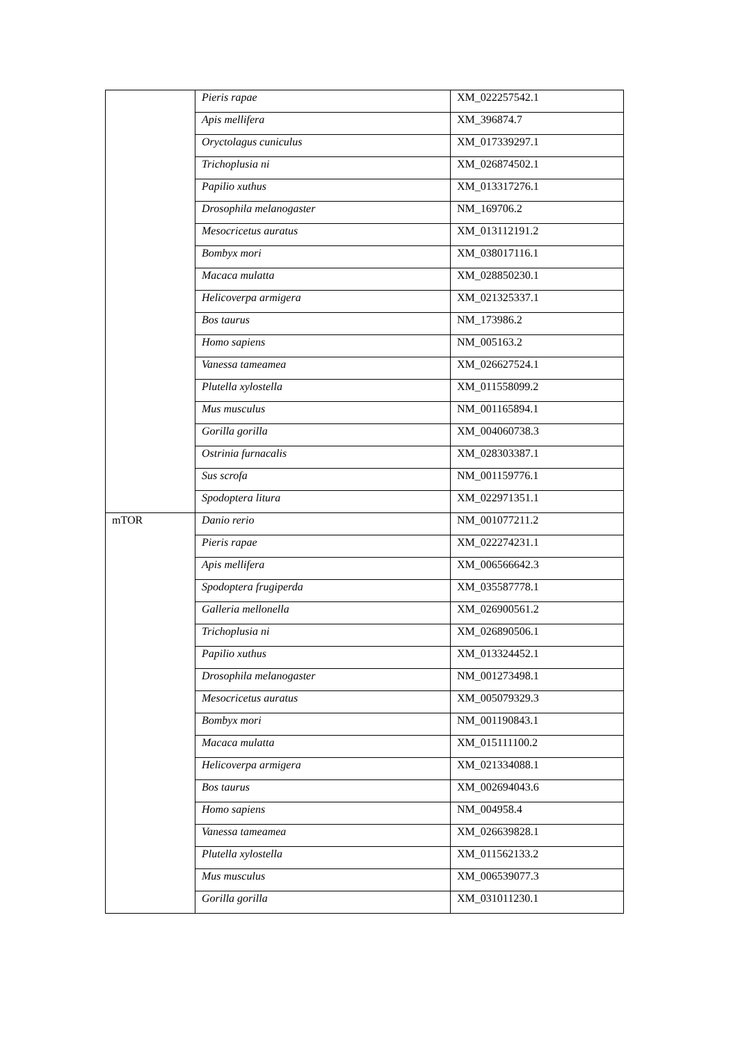| | Pieris rapae | XM_022257542.1 |
| | Apis mellifera | XM_396874.7 |
| | Oryctolagus cuniculus | XM_017339297.1 |
| | Trichoplusia ni | XM_026874502.1 |
| | Papilio xuthus | XM_013317276.1 |
| | Drosophila melanogaster | NM_169706.2 |
| | Mesocricetus auratus | XM_013112191.2 |
| | Bombyx mori | XM_038017116.1 |
| | Macaca mulatta | XM_028850230.1 |
| | Helicoverpa armigera | XM_021325337.1 |
| | Bos taurus | NM_173986.2 |
| | Homo sapiens | NM_005163.2 |
| | Vanessa tameamea | XM_026627524.1 |
| | Plutella xylostella | XM_011558099.2 |
| | Mus musculus | NM_001165894.1 |
| | Gorilla gorilla | XM_004060738.3 |
| | Ostrinia furnacalis | XM_028303387.1 |
| | Sus scrofa | NM_001159776.1 |
| | Spodoptera litura | XM_022971351.1 |
| mTOR | Danio rerio | NM_001077211.2 |
| | Pieris rapae | XM_022274231.1 |
| | Apis mellifera | XM_006566642.3 |
| | Spodoptera frugiperda | XM_035587778.1 |
| | Galleria mellonella | XM_026900561.2 |
| | Trichoplusia ni | XM_026890506.1 |
| | Papilio xuthus | XM_013324452.1 |
| | Drosophila melanogaster | NM_001273498.1 |
| | Mesocricetus auratus | XM_005079329.3 |
| | Bombyx mori | NM_001190843.1 |
| | Macaca mulatta | XM_015111100.2 |
| | Helicoverpa armigera | XM_021334088.1 |
| | Bos taurus | XM_002694043.6 |
| | Homo sapiens | NM_004958.4 |
| | Vanessa tameamea | XM_026639828.1 |
| | Plutella xylostella | XM_011562133.2 |
| | Mus musculus | XM_006539077.3 |
| | Gorilla gorilla | XM_031011230.1 |